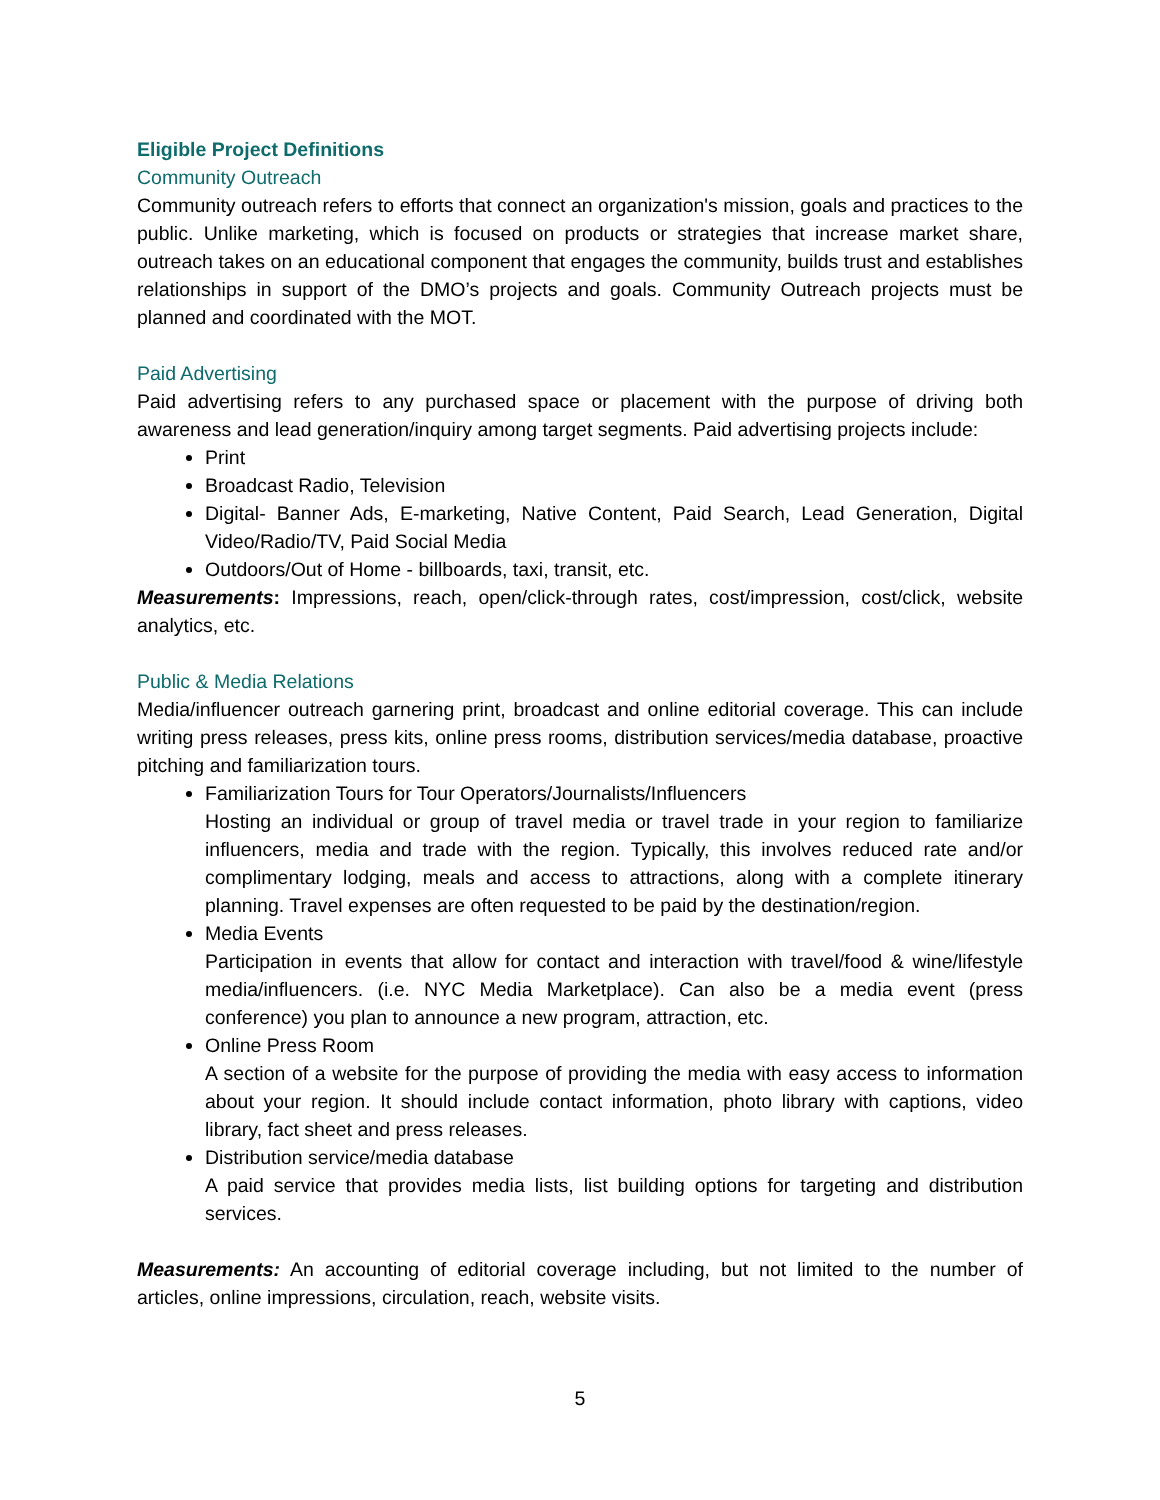Eligible Project Definitions
Community Outreach
Community outreach refers to efforts that connect an organization's mission, goals and practices to the public. Unlike marketing, which is focused on products or strategies that increase market share, outreach takes on an educational component that engages the community, builds trust and establishes relationships in support of the DMO’s projects and goals. Community Outreach projects must be planned and coordinated with the MOT.
Paid Advertising
Paid advertising refers to any purchased space or placement with the purpose of driving both awareness and lead generation/inquiry among target segments. Paid advertising projects include:
Print
Broadcast Radio, Television
Digital- Banner Ads, E-marketing, Native Content, Paid Search, Lead Generation, Digital Video/Radio/TV, Paid Social Media
Outdoors/Out of Home - billboards, taxi, transit, etc.
Measurements: Impressions, reach, open/click-through rates, cost/impression, cost/click, website analytics, etc.
Public & Media Relations
Media/influencer outreach garnering print, broadcast and online editorial coverage. This can include writing press releases, press kits, online press rooms, distribution services/media database, proactive pitching and familiarization tours.
Familiarization Tours for Tour Operators/Journalists/Influencers
Hosting an individual or group of travel media or travel trade in your region to familiarize influencers, media and trade with the region. Typically, this involves reduced rate and/or complimentary lodging, meals and access to attractions, along with a complete itinerary planning. Travel expenses are often requested to be paid by the destination/region.
Media Events
Participation in events that allow for contact and interaction with travel/food & wine/lifestyle media/influencers. (i.e. NYC Media Marketplace). Can also be a media event (press conference) you plan to announce a new program, attraction, etc.
Online Press Room
A section of a website for the purpose of providing the media with easy access to information about your region. It should include contact information, photo library with captions, video library, fact sheet and press releases.
Distribution service/media database
A paid service that provides media lists, list building options for targeting and distribution services.
Measurements: An accounting of editorial coverage including, but not limited to the number of articles, online impressions, circulation, reach, website visits.
5